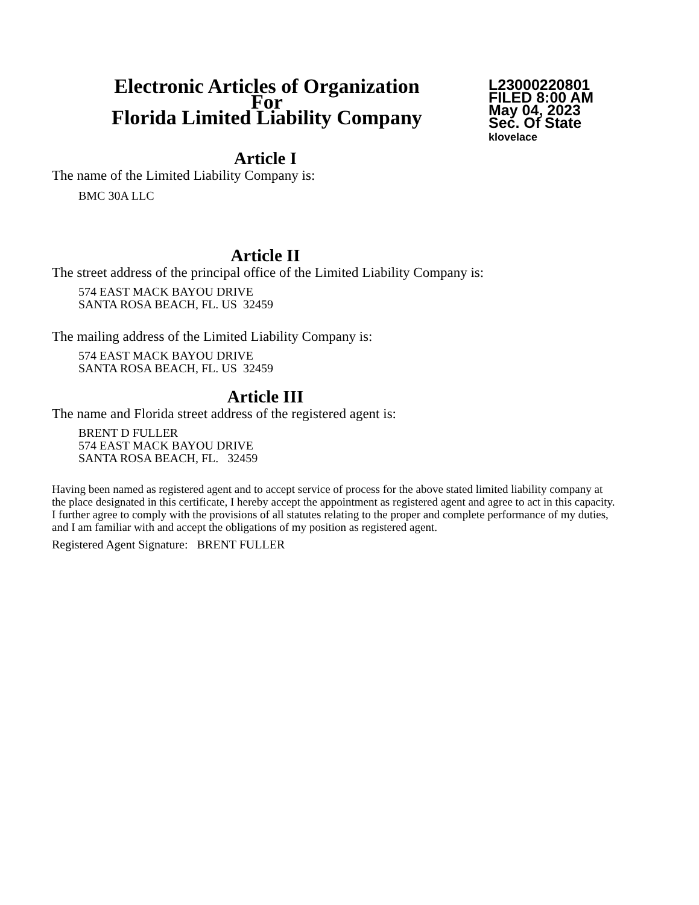Electronic Articles of Organization
For
Florida Limited Liability Company
L23000220801
FILED 8:00 AM
May 04, 2023
Sec. Of State
klovelace
Article I
The name of the Limited Liability Company is:
BMC 30A LLC
Article II
The street address of the principal office of the Limited Liability Company is:
574 EAST MACK BAYOU DRIVE
SANTA ROSA BEACH, FL. US 32459
The mailing address of the Limited Liability Company is:
574 EAST MACK BAYOU DRIVE
SANTA ROSA BEACH, FL. US 32459
Article III
The name and Florida street address of the registered agent is:
BRENT D FULLER
574 EAST MACK BAYOU DRIVE
SANTA ROSA BEACH, FL. 32459
Having been named as registered agent and to accept service of process for the above stated limited liability company at the place designated in this certificate, I hereby accept the appointment as registered agent and agree to act in this capacity. I further agree to comply with the provisions of all statutes relating to the proper and complete performance of my duties, and I am familiar with and accept the obligations of my position as registered agent.
Registered Agent Signature: BRENT FULLER